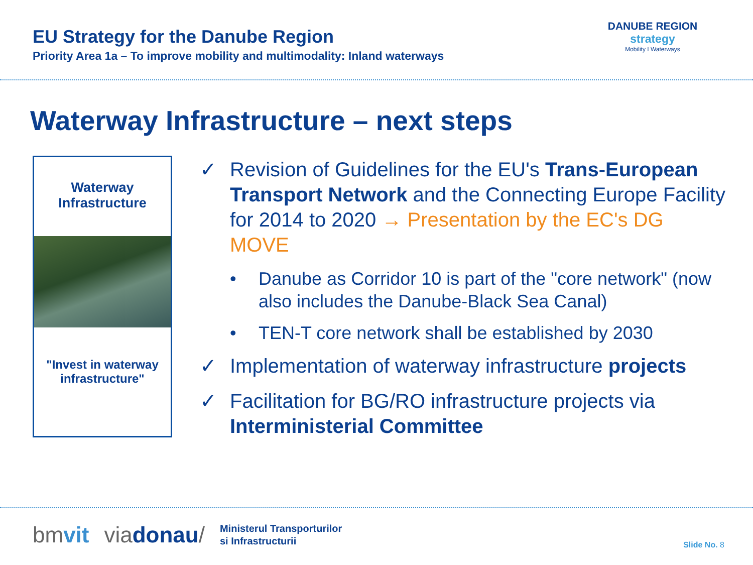EU Strategy for the Danube Region
Priority Area 1a – To improve mobility and multimodality: Inland waterways
DANUBE REGION
strategy
Mobility I Waterways
Waterway Infrastructure – next steps
Waterway
Infrastructure
"Invest in waterway
infrastructure"
✓ Revision of Guidelines for the EU's Trans-European Transport Network and the Connecting Europe Facility for 2014 to 2020 → Presentation by the EC's DG MOVE
• Danube as Corridor 10 is part of the "core network" (now also includes the Danube-Black Sea Canal)
• TEN-T core network shall be established by 2030
✓ Implementation of waterway infrastructure projects
✓ Facilitation for BG/RO infrastructure projects via Interministerial Committee
bmvit viadonau/ Ministerul Transporturilor
si Infrastructurii
Slide No. 8